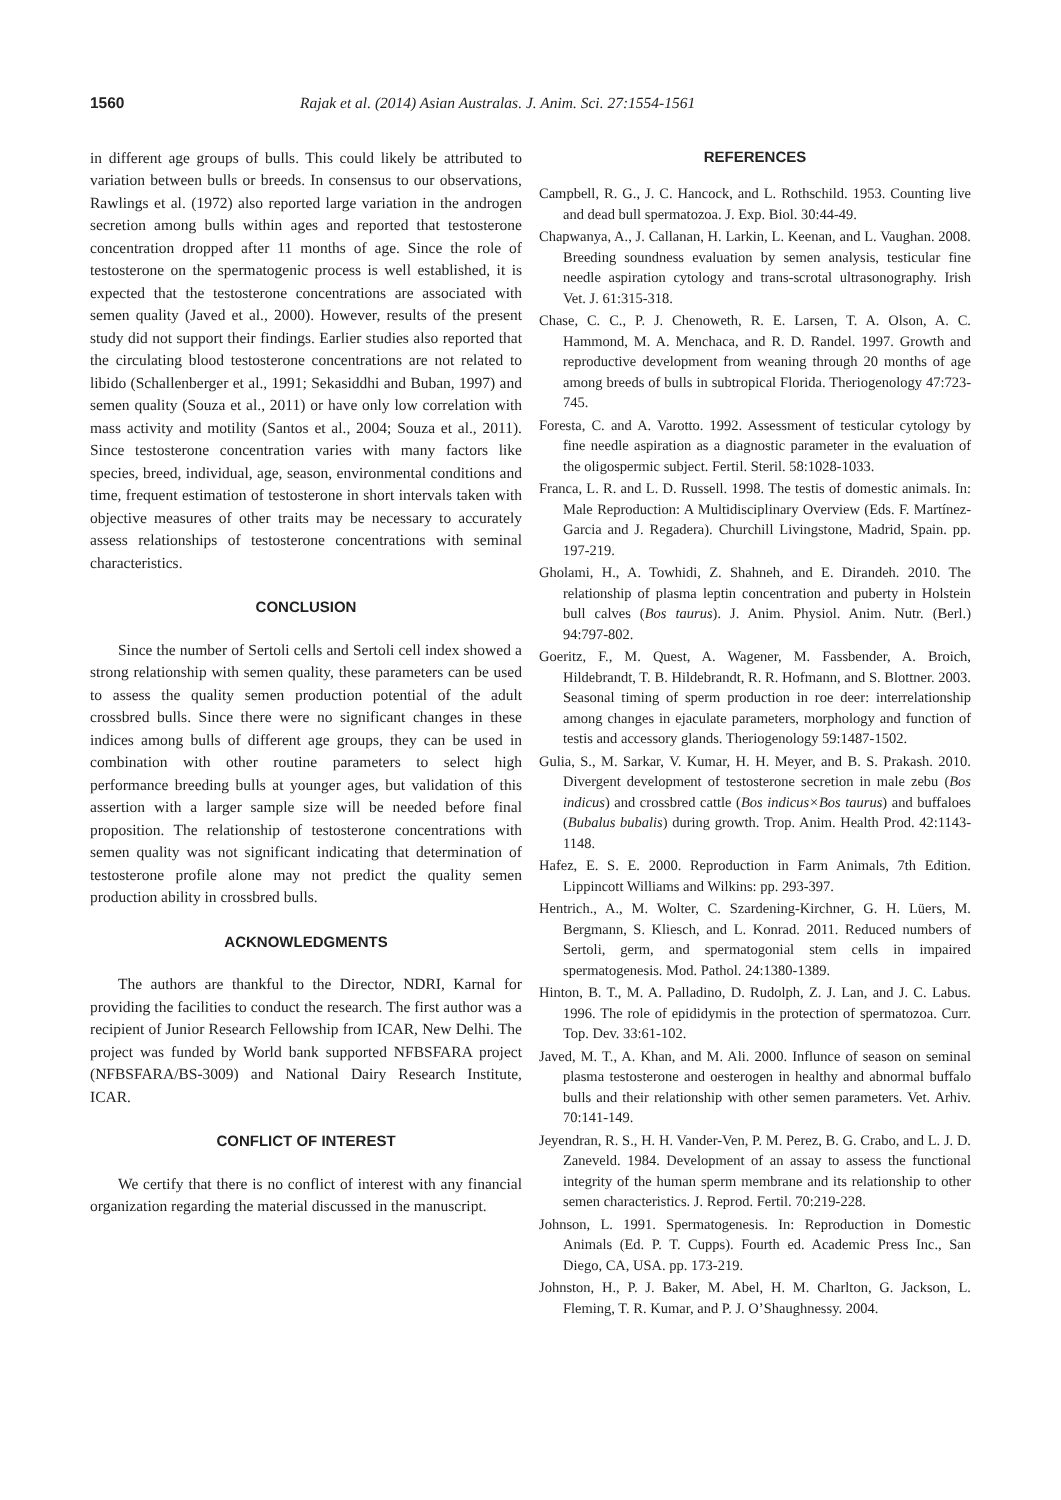1560 Rajak et al. (2014) Asian Australas. J. Anim. Sci. 27:1554-1561
in different age groups of bulls. This could likely be attributed to variation between bulls or breeds. In consensus to our observations, Rawlings et al. (1972) also reported large variation in the androgen secretion among bulls within ages and reported that testosterone concentration dropped after 11 months of age. Since the role of testosterone on the spermatogenic process is well established, it is expected that the testosterone concentrations are associated with semen quality (Javed et al., 2000). However, results of the present study did not support their findings. Earlier studies also reported that the circulating blood testosterone concentrations are not related to libido (Schallenberger et al., 1991; Sekasiddhi and Buban, 1997) and semen quality (Souza et al., 2011) or have only low correlation with mass activity and motility (Santos et al., 2004; Souza et al., 2011). Since testosterone concentration varies with many factors like species, breed, individual, age, season, environmental conditions and time, frequent estimation of testosterone in short intervals taken with objective measures of other traits may be necessary to accurately assess relationships of testosterone concentrations with seminal characteristics.
CONCLUSION
Since the number of Sertoli cells and Sertoli cell index showed a strong relationship with semen quality, these parameters can be used to assess the quality semen production potential of the adult crossbred bulls. Since there were no significant changes in these indices among bulls of different age groups, they can be used in combination with other routine parameters to select high performance breeding bulls at younger ages, but validation of this assertion with a larger sample size will be needed before final proposition. The relationship of testosterone concentrations with semen quality was not significant indicating that determination of testosterone profile alone may not predict the quality semen production ability in crossbred bulls.
ACKNOWLEDGMENTS
The authors are thankful to the Director, NDRI, Karnal for providing the facilities to conduct the research. The first author was a recipient of Junior Research Fellowship from ICAR, New Delhi. The project was funded by World bank supported NFBSFARA project (NFBSFARA/BS-3009) and National Dairy Research Institute, ICAR.
CONFLICT OF INTEREST
We certify that there is no conflict of interest with any financial organization regarding the material discussed in the manuscript.
REFERENCES
Campbell, R. G., J. C. Hancock, and L. Rothschild. 1953. Counting live and dead bull spermatozoa. J. Exp. Biol. 30:44-49.
Chapwanya, A., J. Callanan, H. Larkin, L. Keenan, and L. Vaughan. 2008. Breeding soundness evaluation by semen analysis, testicular fine needle aspiration cytology and trans-scrotal ultrasonography. Irish Vet. J. 61:315-318.
Chase, C. C., P. J. Chenoweth, R. E. Larsen, T. A. Olson, A. C. Hammond, M. A. Menchaca, and R. D. Randel. 1997. Growth and reproductive development from weaning through 20 months of age among breeds of bulls in subtropical Florida. Theriogenology 47:723-745.
Foresta, C. and A. Varotto. 1992. Assessment of testicular cytology by fine needle aspiration as a diagnostic parameter in the evaluation of the oligospermic subject. Fertil. Steril. 58:1028-1033.
Franca, L. R. and L. D. Russell. 1998. The testis of domestic animals. In: Male Reproduction: A Multidisciplinary Overview (Eds. F. Martínez-Garcia and J. Regadera). Churchill Livingstone, Madrid, Spain. pp. 197-219.
Gholami, H., A. Towhidi, Z. Shahneh, and E. Dirandeh. 2010. The relationship of plasma leptin concentration and puberty in Holstein bull calves (Bos taurus). J. Anim. Physiol. Anim. Nutr. (Berl.) 94:797-802.
Goeritz, F., M. Quest, A. Wagener, M. Fassbender, A. Broich, Hildebrandt, T. B. Hildebrandt, R. R. Hofmann, and S. Blottner. 2003. Seasonal timing of sperm production in roe deer: interrelationship among changes in ejaculate parameters, morphology and function of testis and accessory glands. Theriogenology 59:1487-1502.
Gulia, S., M. Sarkar, V. Kumar, H. H. Meyer, and B. S. Prakash. 2010. Divergent development of testosterone secretion in male zebu (Bos indicus) and crossbred cattle (Bos indicus×Bos taurus) and buffaloes (Bubalus bubalis) during growth. Trop. Anim. Health Prod. 42:1143-1148.
Hafez, E. S. E. 2000. Reproduction in Farm Animals, 7th Edition. Lippincott Williams and Wilkins: pp. 293-397.
Hentrich., A., M. Wolter, C. Szardening-Kirchner, G. H. Lüers, M. Bergmann, S. Kliesch, and L. Konrad. 2011. Reduced numbers of Sertoli, germ, and spermatogonial stem cells in impaired spermatogenesis. Mod. Pathol. 24:1380-1389.
Hinton, B. T., M. A. Palladino, D. Rudolph, Z. J. Lan, and J. C. Labus. 1996. The role of epididymis in the protection of spermatozoa. Curr. Top. Dev. 33:61-102.
Javed, M. T., A. Khan, and M. Ali. 2000. Influnce of season on seminal plasma testosterone and oesterogen in healthy and abnormal buffalo bulls and their relationship with other semen parameters. Vet. Arhiv. 70:141-149.
Jeyendran, R. S., H. H. Vander-Ven, P. M. Perez, B. G. Crabo, and L. J. D. Zaneveld. 1984. Development of an assay to assess the functional integrity of the human sperm membrane and its relationship to other semen characteristics. J. Reprod. Fertil. 70:219-228.
Johnson, L. 1991. Spermatogenesis. In: Reproduction in Domestic Animals (Ed. P. T. Cupps). Fourth ed. Academic Press Inc., San Diego, CA, USA. pp. 173-219.
Johnston, H., P. J. Baker, M. Abel, H. M. Charlton, G. Jackson, L. Fleming, T. R. Kumar, and P. J. O’Shaughnessy. 2004.